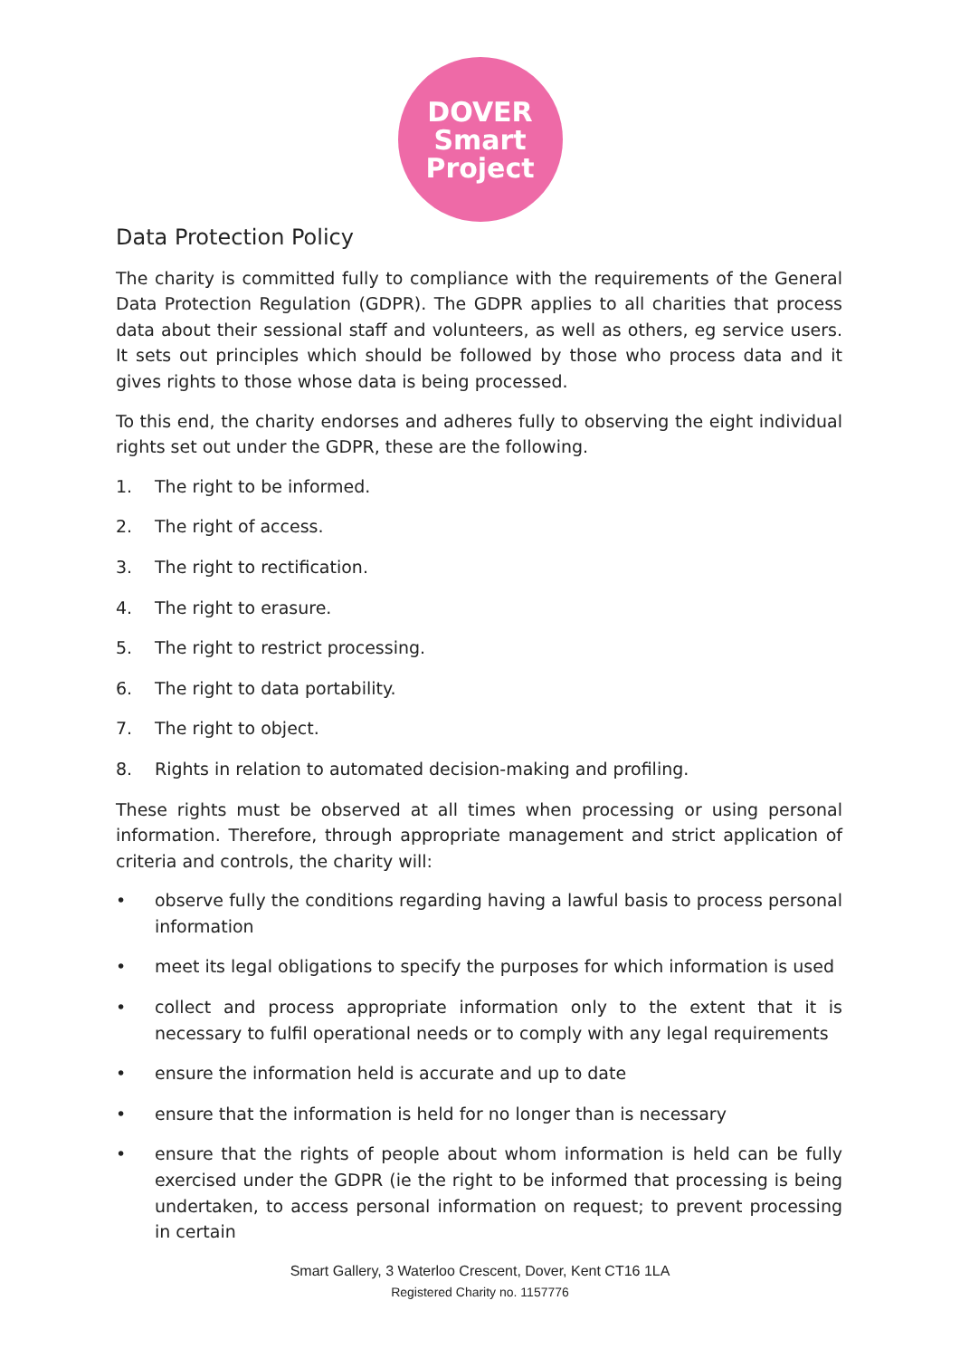DOVER
Smart
Project
Data Protection Policy
The charity is committed fully to compliance with the requirements of the General Data Protection Regulation (GDPR). The GDPR applies to all charities that process data about their sessional staff and volunteers, as well as others, eg service users. It sets out principles which should be followed by those who process data and it gives rights to those whose data is being processed.
To this end, the charity endorses and adheres fully to observing the eight individual rights set out under the GDPR, these are the following.
1. The right to be informed.
2. The right of access.
3. The right to rectification.
4. The right to erasure.
5. The right to restrict processing.
6. The right to data portability.
7. The right to object.
8. Rights in relation to automated decision-making and profiling.
These rights must be observed at all times when processing or using personal information. Therefore, through appropriate management and strict application of criteria and controls, the charity will:
• observe fully the conditions regarding having a lawful basis to process personal information
• meet its legal obligations to specify the purposes for which information is used
• collect and process appropriate information only to the extent that it is necessary to fulfil operational needs or to comply with any legal requirements
• ensure the information held is accurate and up to date
• ensure that the information is held for no longer than is necessary
• ensure that the rights of people about whom information is held can be fully exercised under the GDPR (ie the right to be informed that processing is being undertaken, to access personal information on request; to prevent processing in certain
Smart Gallery, 3 Waterloo Crescent, Dover, Kent CT16 1LA
Registered Charity no. 1157776